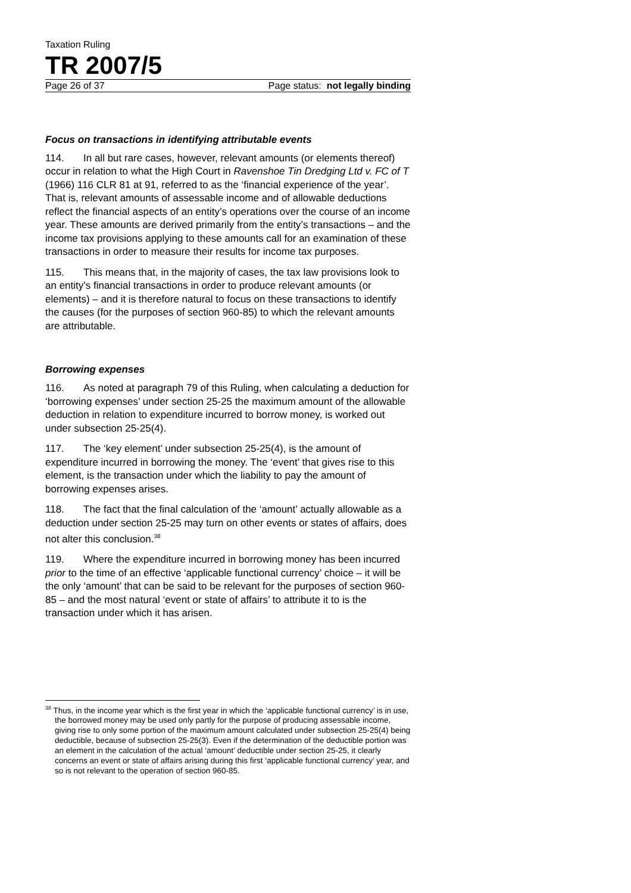Taxation Ruling
TR 2007/5
Page 26 of 37 Page status: not legally binding
Focus on transactions in identifying attributable events
114. In all but rare cases, however, relevant amounts (or elements thereof) occur in relation to what the High Court in Ravenshoe Tin Dredging Ltd v. FC of T (1966) 116 CLR 81 at 91, referred to as the ‘financial experience of the year’. That is, relevant amounts of assessable income and of allowable deductions reflect the financial aspects of an entity’s operations over the course of an income year. These amounts are derived primarily from the entity’s transactions – and the income tax provisions applying to these amounts call for an examination of these transactions in order to measure their results for income tax purposes.
115. This means that, in the majority of cases, the tax law provisions look to an entity’s financial transactions in order to produce relevant amounts (or elements) – and it is therefore natural to focus on these transactions to identify the causes (for the purposes of section 960-85) to which the relevant amounts are attributable.
Borrowing expenses
116. As noted at paragraph 79 of this Ruling, when calculating a deduction for ‘borrowing expenses’ under section 25-25 the maximum amount of the allowable deduction in relation to expenditure incurred to borrow money, is worked out under subsection 25-25(4).
117. The ‘key element’ under subsection 25-25(4), is the amount of expenditure incurred in borrowing the money. The ‘event’ that gives rise to this element, is the transaction under which the liability to pay the amount of borrowing expenses arises.
118. The fact that the final calculation of the ‘amount’ actually allowable as a deduction under section 25-25 may turn on other events or states of affairs, does not alter this conclusion.<sup>38</sup>
119. Where the expenditure incurred in borrowing money has been incurred prior to the time of an effective ‘applicable functional currency’ choice – it will be the only ‘amount’ that can be said to be relevant for the purposes of section 960-85 – and the most natural ‘event or state of affairs’ to attribute it to is the transaction under which it has arisen.
<sup>38</sup> Thus, in the income year which is the first year in which the ‘applicable functional currency’ is in use, the borrowed money may be used only partly for the purpose of producing assessable income, giving rise to only some portion of the maximum amount calculated under subsection 25-25(4) being deductible, because of subsection 25-25(3). Even if the determination of the deductible portion was an element in the calculation of the actual ‘amount’ deductible under section 25-25, it clearly concerns an event or state of affairs arising during this first ‘applicable functional currency’ year, and so is not relevant to the operation of section 960-85.